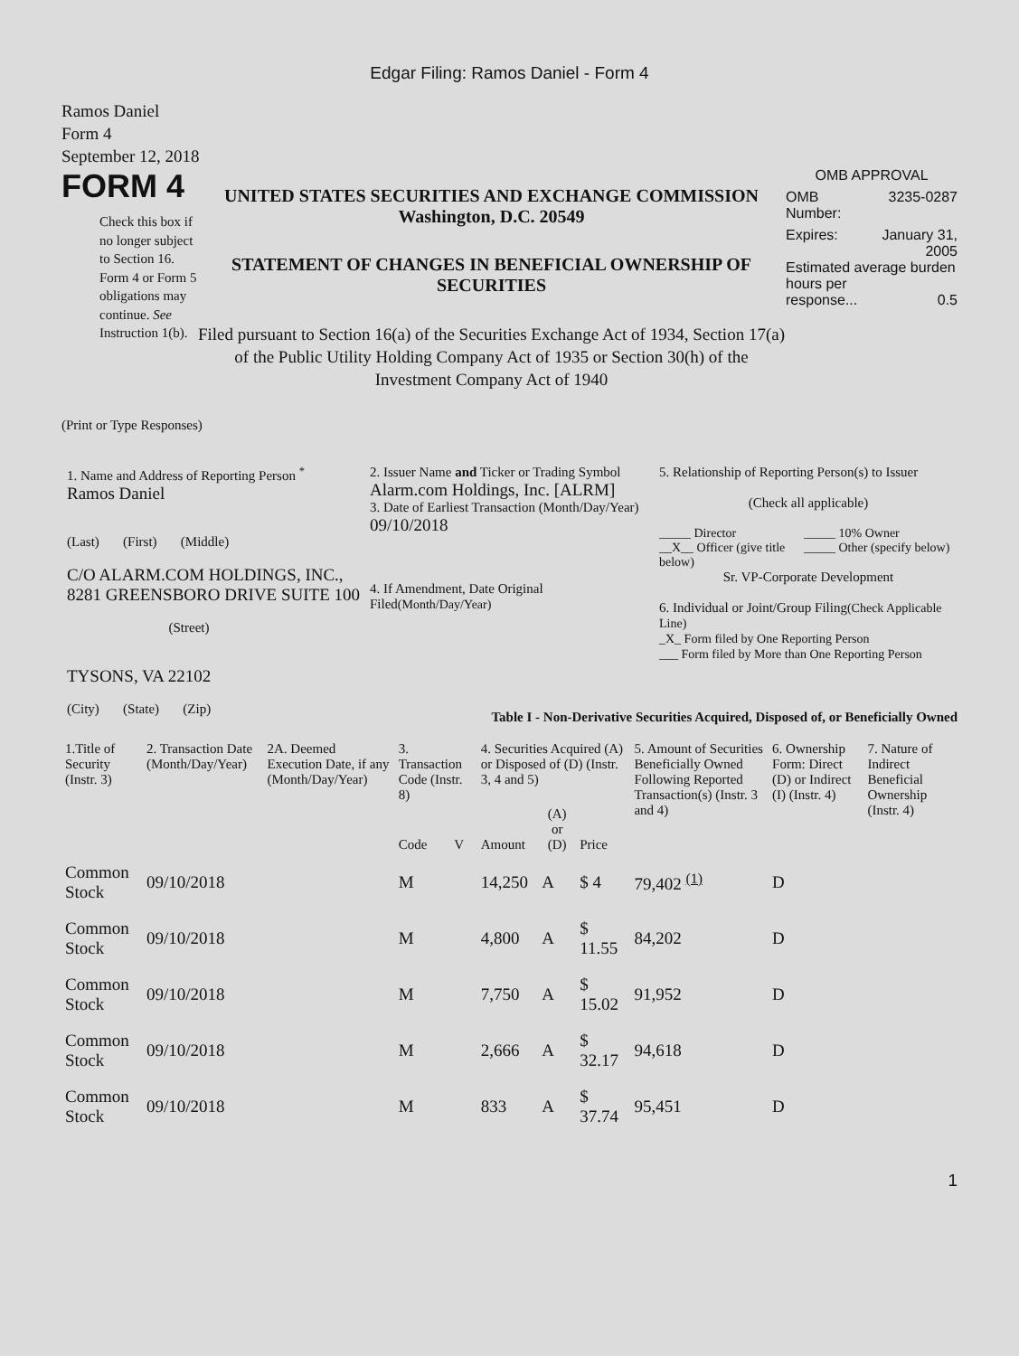Edgar Filing: Ramos Daniel - Form 4
Ramos Daniel
Form 4
September 12, 2018
FORM 4
Check this box if no longer subject to Section 16. Form 4 or Form 5 obligations may continue. See Instruction 1(b).
UNITED STATES SECURITIES AND EXCHANGE COMMISSION
Washington, D.C. 20549
STATEMENT OF CHANGES IN BENEFICIAL OWNERSHIP OF SECURITIES
Filed pursuant to Section 16(a) of the Securities Exchange Act of 1934, Section 17(a) of the Public Utility Holding Company Act of 1935 or Section 30(h) of the Investment Company Act of 1940
OMB APPROVAL
OMB
Number: 3235-0287
Expires: January 31,
2005
Estimated average burden hours per
response... 0.5
(Print or Type Responses)
1. Name and Address of Reporting Person <sup>*</sup>
Ramos Daniel
(Last) (First) (Middle)
C/O ALARM.COM HOLDINGS, INC., 8281 GREENSBORO DRIVE SUITE 100
(Street)
TYSONS, VA 22102
(City) (State) (Zip)
2. Issuer Name and Ticker or Trading Symbol
Alarm.com Holdings, Inc. [ALRM]
3. Date of Earliest Transaction (Month/Day/Year)
09/10/2018
4. If Amendment, Date Original Filed(Month/Day/Year)
5. Relationship of Reporting Person(s) to Issuer
(Check all applicable)
_____ Director
__X__ Officer (give title below)
_____ 10% Owner
_____ Other (specify below)
Sr. VP-Corporate Development
6. Individual or Joint/Group Filing(Check Applicable Line)
_X_ Form filed by One Reporting Person
___ Form filed by More than One Reporting Person
Table I - Non-Derivative Securities Acquired, Disposed of, or Beneficially Owned
| 1.Title of Security (Instr. 3) | 2. Transaction Date (Month/Day/Year) | 2A. Deemed Execution Date, if any (Month/Day/Year) | 3. Transaction Code (Instr. 8) | | 4. Securities Acquired (A) or Disposed of (D) (Instr. 3, 4 and 5) | | | 5. Amount of Securities Beneficially Owned Following Reported Transaction(s) (Instr. 3 and 4) | 6. Ownership Form: Direct (D) or Indirect (I) (Instr. 4) | 7. Nature of Indirect Beneficial Ownership (Instr. 4) |
| --- | --- | --- | --- | --- | --- | --- | --- | --- | --- | --- |
| | | | Code | V | Amount | (A) or (D) | Price | | | |
| Common Stock | 09/10/2018 | | M | | 14,250 | A | $ 4 | 79,402 <sup>(1)</sup> | D | |
| Common Stock | 09/10/2018 | | M | | 4,800 | A | $ 11.55 | 84,202 | D | |
| Common Stock | 09/10/2018 | | M | | 7,750 | A | $ 15.02 | 91,952 | D | |
| Common Stock | 09/10/2018 | | M | | 2,666 | A | $ 32.17 | 94,618 | D | |
| Common Stock | 09/10/2018 | | M | | 833 | A | $ 37.74 | 95,451 | D | |
1